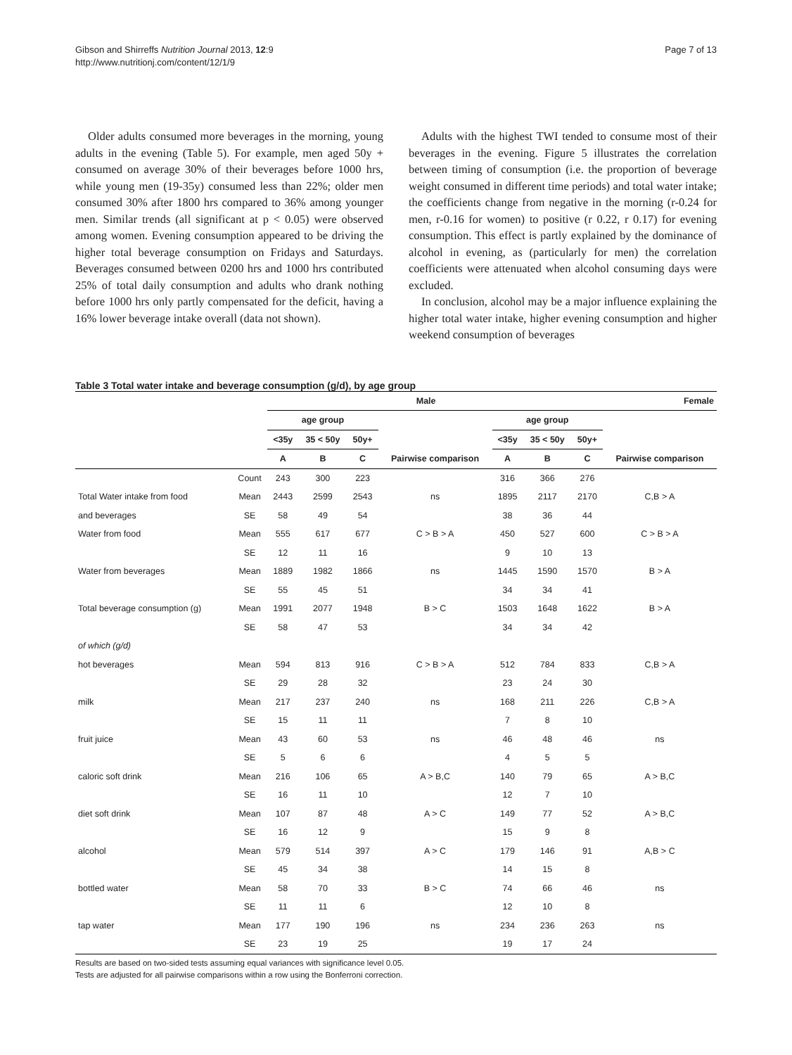Gibson and Shirreffs Nutrition Journal 2013, 12:9
http://www.nutritionj.com/content/12/1/9
Page 7 of 13
Older adults consumed more beverages in the morning, young adults in the evening (Table 5). For example, men aged 50y + consumed on average 30% of their beverages before 1000 hrs, while young men (19-35y) consumed less than 22%; older men consumed 30% after 1800 hrs compared to 36% among younger men. Similar trends (all significant at p < 0.05) were observed among women. Evening consumption appeared to be driving the higher total beverage consumption on Fridays and Saturdays. Beverages consumed between 0200 hrs and 1000 hrs contributed 25% of total daily consumption and adults who drank nothing before 1000 hrs only partly compensated for the deficit, having a 16% lower beverage intake overall (data not shown).
Adults with the highest TWI tended to consume most of their beverages in the evening. Figure 5 illustrates the correlation between timing of consumption (i.e. the proportion of beverage weight consumed in different time periods) and total water intake; the coefficients change from negative in the morning (r-0.24 for men, r-0.16 for women) to positive (r 0.22, r 0.17) for evening consumption. This effect is partly explained by the dominance of alcohol in evening, as (particularly for men) the correlation coefficients were attenuated when alcohol consuming days were excluded.
In conclusion, alcohol may be a major influence explaining the higher total water intake, higher evening consumption and higher weekend consumption of beverages
Table 3 Total water intake and beverage consumption (g/d), by age group
| | | Male | | | | Female | | | |
| --- | --- | --- | --- | --- | --- | --- | --- | --- | --- |
| | | age group | | | | age group | | | |
| | | <35y | 35 < 50y | 50y+ | | <35y | 35 < 50y | 50y+ | |
| | | A | B | C | Pairwise comparison | A | B | C | Pairwise comparison |
| | Count | 243 | 300 | 223 | | 316 | 366 | 276 | |
| Total Water intake from food | Mean | 2443 | 2599 | 2543 | ns | 1895 | 2117 | 2170 | C,B > A |
| and beverages | SE | 58 | 49 | 54 | | 38 | 36 | 44 | |
| Water from food | Mean | 555 | 617 | 677 | C > B > A | 450 | 527 | 600 | C > B > A |
| | SE | 12 | 11 | 16 | | 9 | 10 | 13 | |
| Water from beverages | Mean | 1889 | 1982 | 1866 | ns | 1445 | 1590 | 1570 | B > A |
| | SE | 55 | 45 | 51 | | 34 | 34 | 41 | |
| Total beverage consumption (g) | Mean | 1991 | 2077 | 1948 | B > C | 1503 | 1648 | 1622 | B > A |
| | SE | 58 | 47 | 53 | | 34 | 34 | 42 | |
| of which (g/d) | | | | | | | | | |
| hot beverages | Mean | 594 | 813 | 916 | C > B > A | 512 | 784 | 833 | C,B > A |
| | SE | 29 | 28 | 32 | | 23 | 24 | 30 | |
| milk | Mean | 217 | 237 | 240 | ns | 168 | 211 | 226 | C,B > A |
| | SE | 15 | 11 | 11 | | 7 | 8 | 10 | |
| fruit juice | Mean | 43 | 60 | 53 | ns | 46 | 48 | 46 | ns |
| | SE | 5 | 6 | 6 | | 4 | 5 | 5 | |
| caloric soft drink | Mean | 216 | 106 | 65 | A > B,C | 140 | 79 | 65 | A > B,C |
| | SE | 16 | 11 | 10 | | 12 | 7 | 10 | |
| diet soft drink | Mean | 107 | 87 | 48 | A > C | 149 | 77 | 52 | A > B,C |
| | SE | 16 | 12 | 9 | | 15 | 9 | 8 | |
| alcohol | Mean | 579 | 514 | 397 | A > C | 179 | 146 | 91 | A,B > C |
| | SE | 45 | 34 | 38 | | 14 | 15 | 8 | |
| bottled water | Mean | 58 | 70 | 33 | B > C | 74 | 66 | 46 | ns |
| | SE | 11 | 11 | 6 | | 12 | 10 | 8 | |
| tap water | Mean | 177 | 190 | 196 | ns | 234 | 236 | 263 | ns |
| | SE | 23 | 19 | 25 | | 19 | 17 | 24 | |
Results are based on two-sided tests assuming equal variances with significance level 0.05.
Tests are adjusted for all pairwise comparisons within a row using the Bonferroni correction.